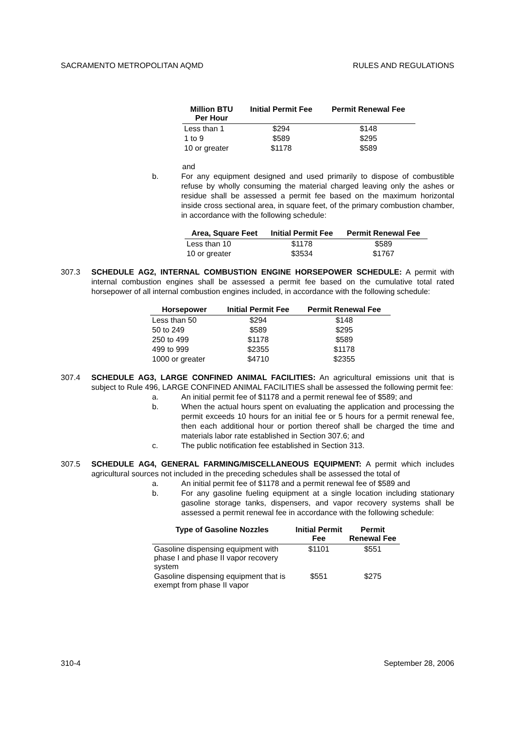SACRAMENTO METROPOLITAN AQMD RULES AND REGULATIONS
| Million BTU Per Hour | Initial Permit Fee | Permit Renewal Fee |
| --- | --- | --- |
| Less than 1 | $294 | $148 |
| 1 to 9 | $589 | $295 |
| 10 or greater | $1178 | $589 |
and
b.
For any equipment designed and used primarily to dispose of combustible refuse by wholly consuming the material charged leaving only the ashes or residue shall be assessed a permit fee based on the maximum horizontal inside cross sectional area, in square feet, of the primary combustion chamber, in accordance with the following schedule:
| Area, Square Feet | Initial Permit Fee | Permit Renewal Fee |
| --- | --- | --- |
| Less than 10 | $1178 | $589 |
| 10 or greater | $3534 | $1767 |
307.3
SCHEDULE AG2, INTERNAL COMBUSTION ENGINE HORSEPOWER SCHEDULE: A permit with internal combustion engines shall be assessed a permit fee based on the cumulative total rated horsepower of all internal combustion engines included, in accordance with the following schedule:
| Horsepower | Initial Permit Fee | Permit Renewal Fee |
| --- | --- | --- |
| Less than 50 | $294 | $148 |
| 50 to 249 | $589 | $295 |
| 250 to 499 | $1178 | $589 |
| 499 to 999 | $2355 | $1178 |
| 1000 or greater | $4710 | $2355 |
307.4
SCHEDULE AG3, LARGE CONFINED ANIMAL FACILITIES: An agricultural emissions unit that is subject to Rule 496, LARGE CONFINED ANIMAL FACILITIES shall be assessed the following permit fee:
a.
An initial permit fee of $1178 and a permit renewal fee of $589; and
b.
When the actual hours spent on evaluating the application and processing the permit exceeds 10 hours for an initial fee or 5 hours for a permit renewal fee, then each additional hour or portion thereof shall be charged the time and materials labor rate established in Section 307.6; and
c.
The public notification fee established in Section 313.
307.5
SCHEDULE AG4, GENERAL FARMING/MISCELLANEOUS EQUIPMENT: A permit which includes agricultural sources not included in the preceding schedules shall be assessed the total of
a.
An initial permit fee of $1178 and a permit renewal fee of $589 and
b.
For any gasoline fueling equipment at a single location including stationary gasoline storage tanks, dispensers, and vapor recovery systems shall be assessed a permit renewal fee in accordance with the following schedule:
| Type of Gasoline Nozzles | Initial Permit Fee | Permit Renewal Fee |
| --- | --- | --- |
| Gasoline dispensing equipment with phase I and phase II vapor recovery system | $1101 | $551 |
| Gasoline dispensing equipment that is exempt from phase II vapor | $551 | $275 |
310-4 September 28, 2006